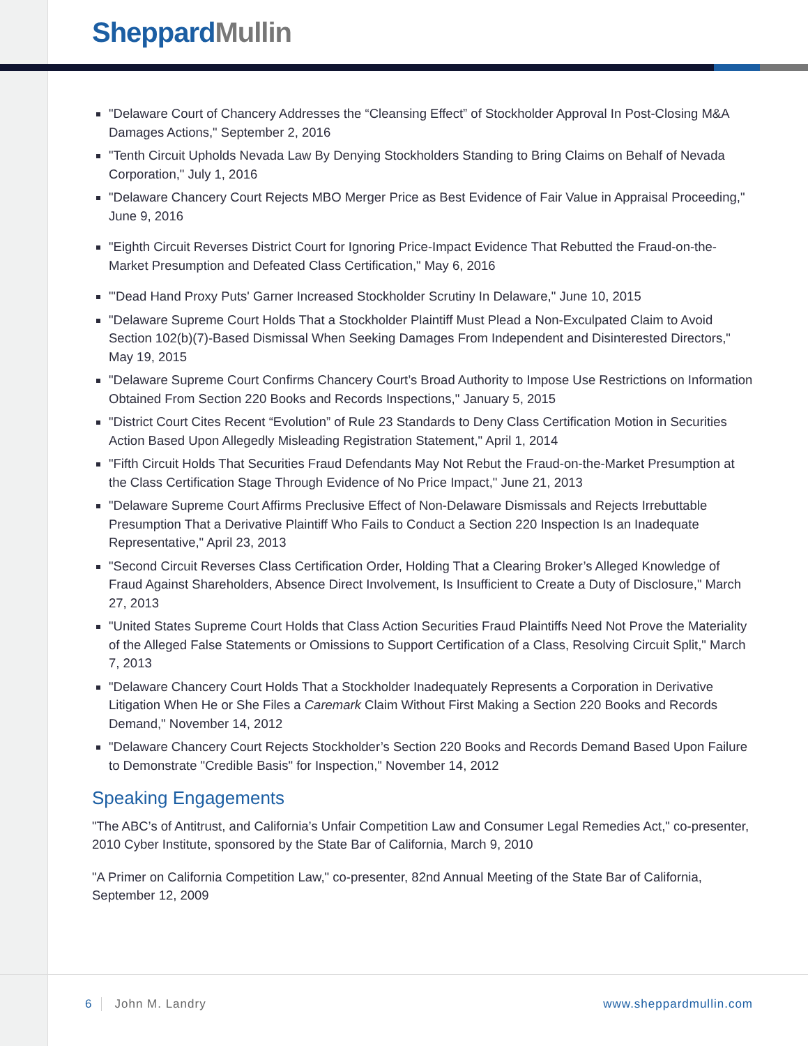Sheppard Mullin
"Delaware Court of Chancery Addresses the “Cleansing Effect” of Stockholder Approval In Post-Closing M&A Damages Actions," September 2, 2016
"Tenth Circuit Upholds Nevada Law By Denying Stockholders Standing to Bring Claims on Behalf of Nevada Corporation," July 1, 2016
"Delaware Chancery Court Rejects MBO Merger Price as Best Evidence of Fair Value in Appraisal Proceeding," June 9, 2016
"Eighth Circuit Reverses District Court for Ignoring Price-Impact Evidence That Rebutted the Fraud-on-the-Market Presumption and Defeated Class Certification," May 6, 2016
"'Dead Hand Proxy Puts' Garner Increased Stockholder Scrutiny In Delaware," June 10, 2015
"Delaware Supreme Court Holds That a Stockholder Plaintiff Must Plead a Non-Exculpated Claim to Avoid Section 102(b)(7)-Based Dismissal When Seeking Damages From Independent and Disinterested Directors," May 19, 2015
"Delaware Supreme Court Confirms Chancery Court’s Broad Authority to Impose Use Restrictions on Information Obtained From Section 220 Books and Records Inspections," January 5, 2015
"District Court Cites Recent “Evolution” of Rule 23 Standards to Deny Class Certification Motion in Securities Action Based Upon Allegedly Misleading Registration Statement," April 1, 2014
"Fifth Circuit Holds That Securities Fraud Defendants May Not Rebut the Fraud-on-the-Market Presumption at the Class Certification Stage Through Evidence of No Price Impact," June 21, 2013
"Delaware Supreme Court Affirms Preclusive Effect of Non-Delaware Dismissals and Rejects Irrebuttable Presumption That a Derivative Plaintiff Who Fails to Conduct a Section 220 Inspection Is an Inadequate Representative," April 23, 2013
"Second Circuit Reverses Class Certification Order, Holding That a Clearing Broker’s Alleged Knowledge of Fraud Against Shareholders, Absence Direct Involvement, Is Insufficient to Create a Duty of Disclosure," March 27, 2013
"United States Supreme Court Holds that Class Action Securities Fraud Plaintiffs Need Not Prove the Materiality of the Alleged False Statements or Omissions to Support Certification of a Class, Resolving Circuit Split," March 7, 2013
"Delaware Chancery Court Holds That a Stockholder Inadequately Represents a Corporation in Derivative Litigation When He or She Files a Caremark Claim Without First Making a Section 220 Books and Records Demand," November 14, 2012
"Delaware Chancery Court Rejects Stockholder’s Section 220 Books and Records Demand Based Upon Failure to Demonstrate "Credible Basis" for Inspection," November 14, 2012
Speaking Engagements
"The ABC’s of Antitrust, and California’s Unfair Competition Law and Consumer Legal Remedies Act," co-presenter, 2010 Cyber Institute, sponsored by the State Bar of California, March 9, 2010
"A Primer on California Competition Law," co-presenter, 82nd Annual Meeting of the State Bar of California, September 12, 2009
6 John M. Landry www.sheppardmullin.com